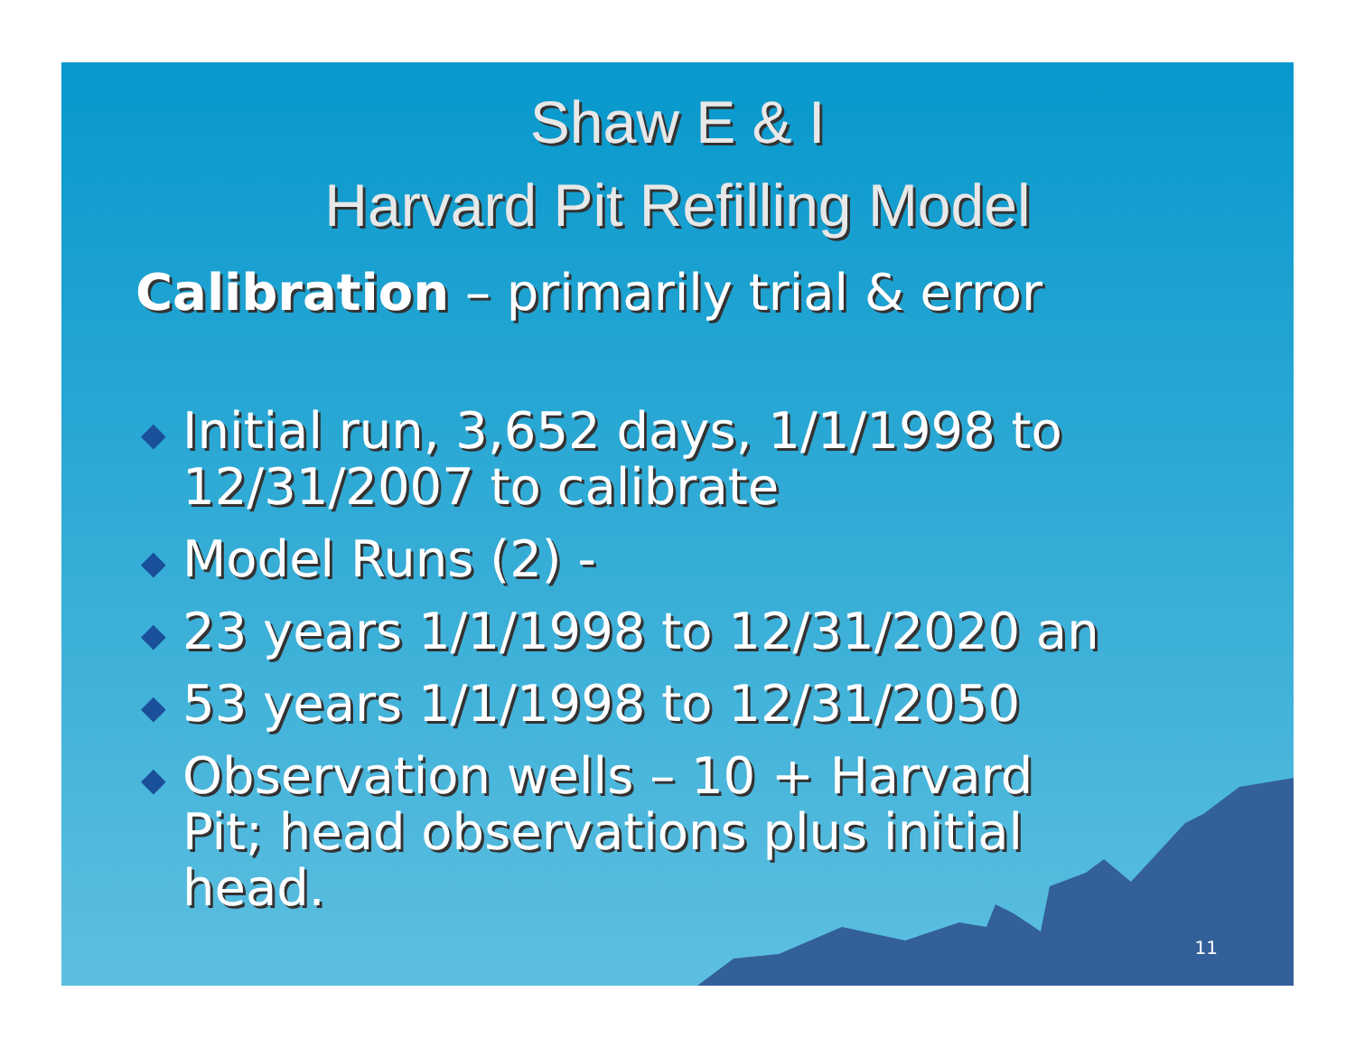Shaw E & I
Harvard Pit Refilling Model
Calibration – primarily trial & error
◆ Initial run, 3,652 days, 1/1/1998 to
12/31/2007 to calibrate
◆ Model Runs (2) -
◆ 23 years 1/1/1998 to 12/31/2020 an
◆ 53 years 1/1/1998 to 12/31/2050
◆ Observation wells – 10 + Harvard
Pit; head observations plus initial
head.
11